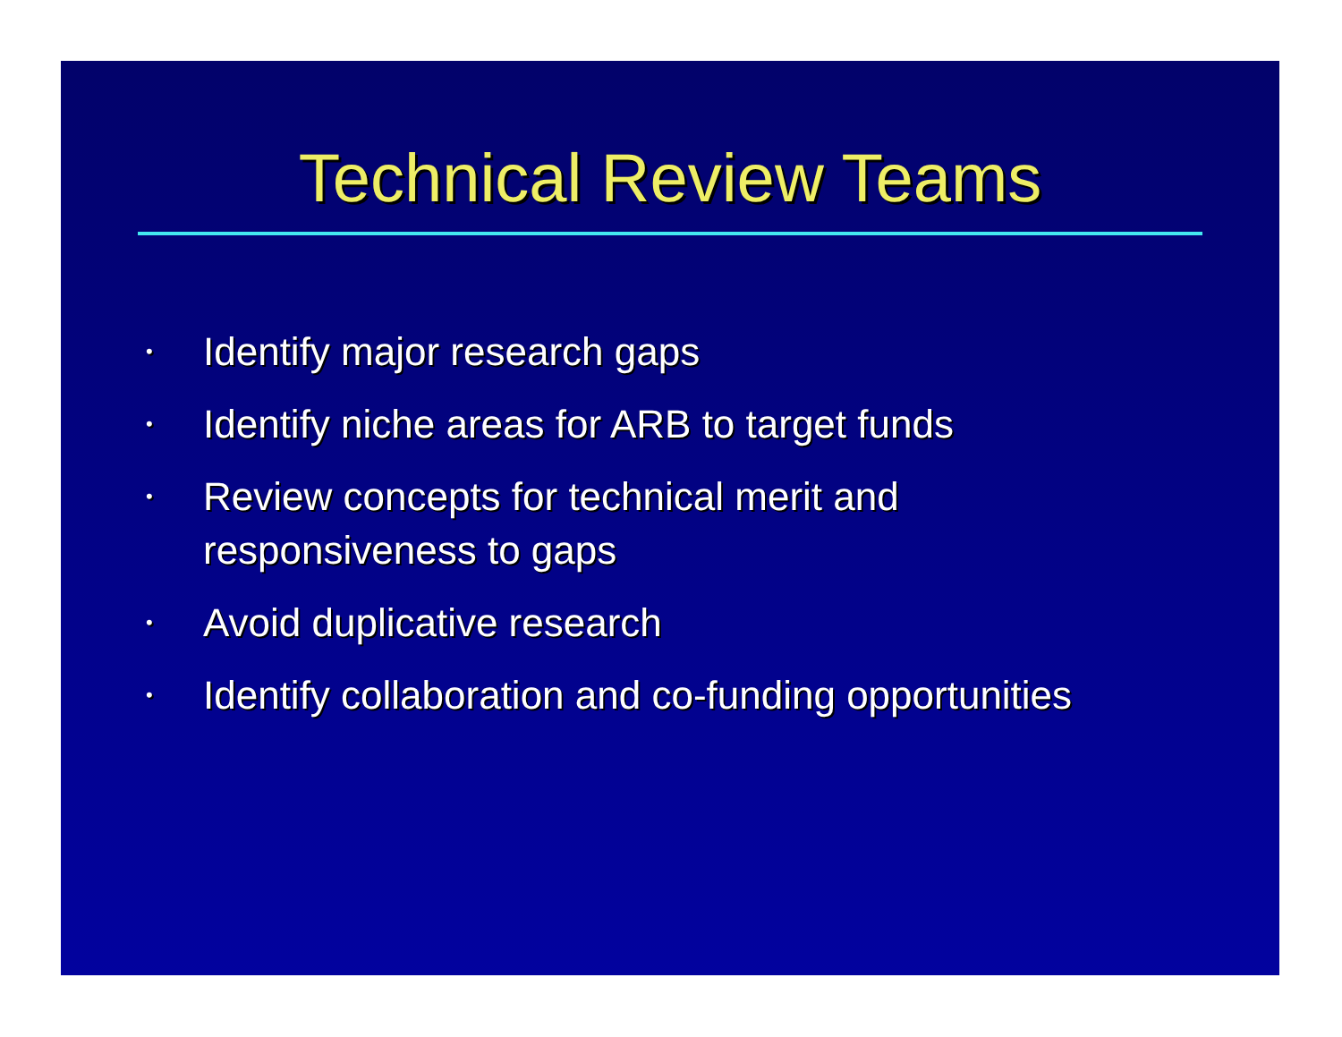Technical Review Teams
• Identify major research gaps
• Identify niche areas for ARB to target funds
• Review concepts for technical merit and
responsiveness to gaps
• Avoid duplicative research
• Identify collaboration and co-funding opportunities